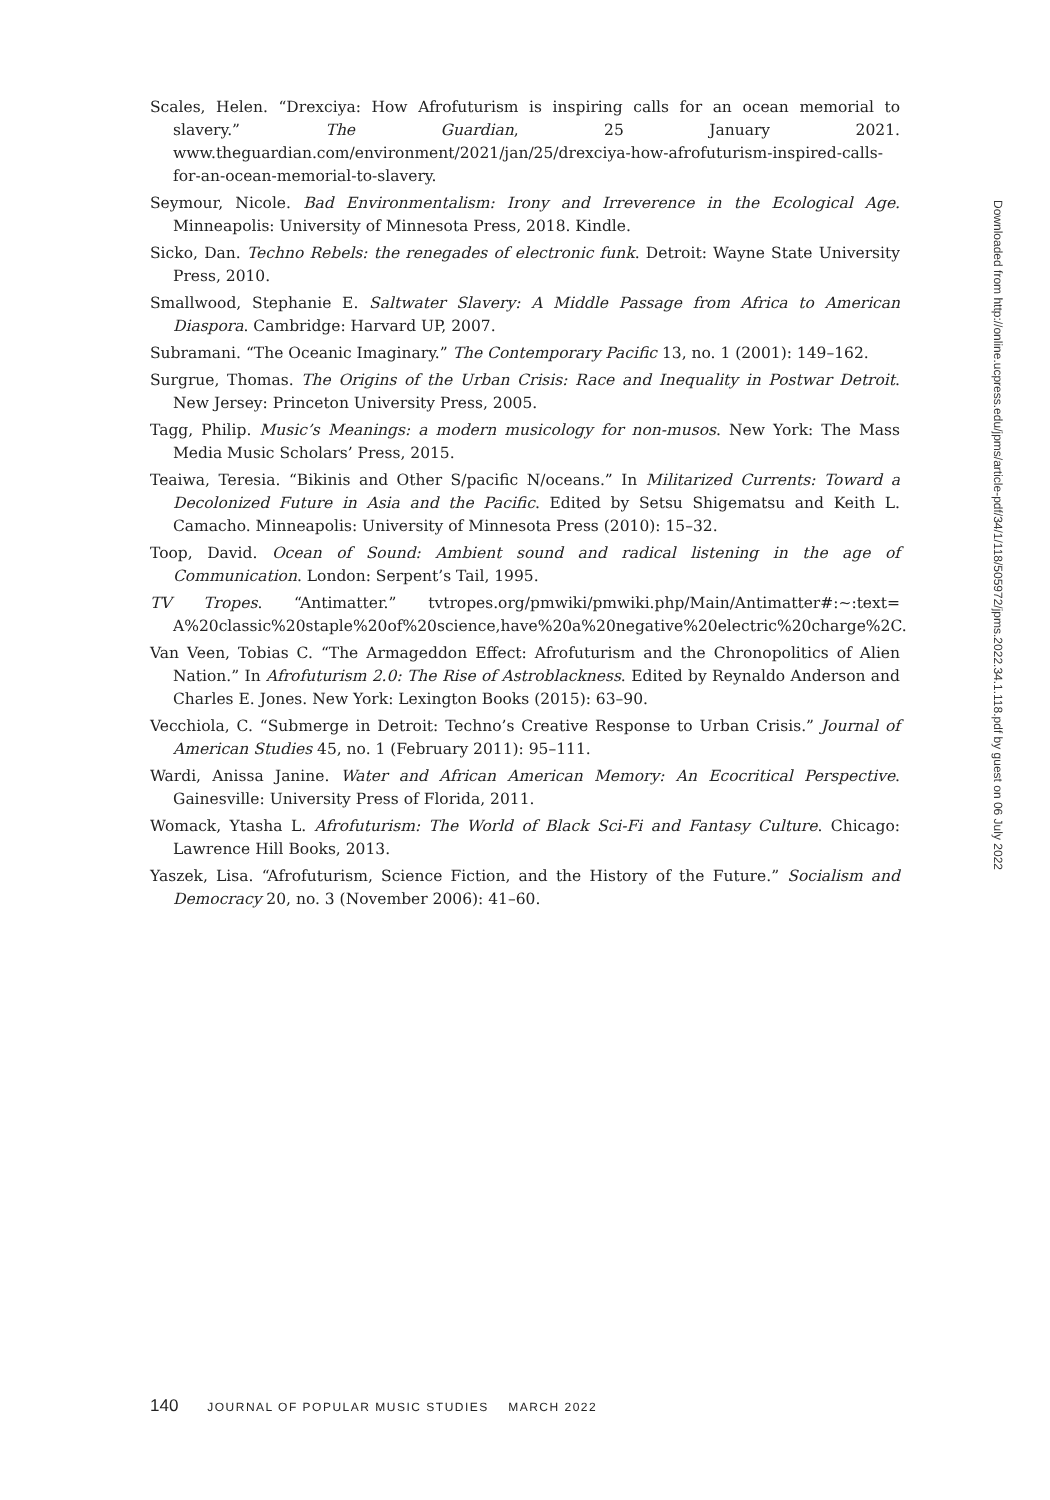Scales, Helen. “Drexciya: How Afrofuturism is inspiring calls for an ocean memorial to slavery.” The Guardian, 25 January 2021. www.theguardian.com/environment/2021/jan/25/drexciya-how-afrofuturism-inspired-calls-for-an-ocean-memorial-to-slavery.
Seymour, Nicole. Bad Environmentalism: Irony and Irreverence in the Ecological Age. Minneapolis: University of Minnesota Press, 2018. Kindle.
Sicko, Dan. Techno Rebels: the renegades of electronic funk. Detroit: Wayne State University Press, 2010.
Smallwood, Stephanie E. Saltwater Slavery: A Middle Passage from Africa to American Diaspora. Cambridge: Harvard UP, 2007.
Subramani. “The Oceanic Imaginary.” The Contemporary Pacific 13, no. 1 (2001): 149–162.
Surgrue, Thomas. The Origins of the Urban Crisis: Race and Inequality in Postwar Detroit. New Jersey: Princeton University Press, 2005.
Tagg, Philip. Music’s Meanings: a modern musicology for non-musos. New York: The Mass Media Music Scholars’ Press, 2015.
Teaiwa, Teresia. “Bikinis and Other S/pacific N/oceans.” In Militarized Currents: Toward a Decolonized Future in Asia and the Pacific. Edited by Setsu Shigematsu and Keith L. Camacho. Minneapolis: University of Minnesota Press (2010): 15–32.
Toop, David. Ocean of Sound: Ambient sound and radical listening in the age of Communication. London: Serpent’s Tail, 1995.
TV Tropes. “Antimatter.” tvtropes.org/pmwiki/pmwiki.php/Main/Antimatter#:∼:text= A%20classic%20staple%20of%20science,have%20a%20negative%20electric%20charge%2C.
Van Veen, Tobias C. “The Armageddon Effect: Afrofuturism and the Chronopolitics of Alien Nation.” In Afrofuturism 2.0: The Rise of Astroblackness. Edited by Reynaldo Anderson and Charles E. Jones. New York: Lexington Books (2015): 63–90.
Vecchiola, C. “Submerge in Detroit: Techno’s Creative Response to Urban Crisis.” Journal of American Studies 45, no. 1 (February 2011): 95–111.
Wardi, Anissa Janine. Water and African American Memory: An Ecocritical Perspective. Gainesville: University Press of Florida, 2011.
Womack, Ytasha L. Afrofuturism: The World of Black Sci-Fi and Fantasy Culture. Chicago: Lawrence Hill Books, 2013.
Yaszek, Lisa. “Afrofuturism, Science Fiction, and the History of the Future.” Socialism and Democracy 20, no. 3 (November 2006): 41–60.
Downloaded from http://online.ucpress.edu/jpms/article-pdf/34/1/118/505972/jpms.2022.34.1.118.pdf by guest on 06 July 2022
140 JOURNAL OF POPULAR MUSIC STUDIES MARCH 2022